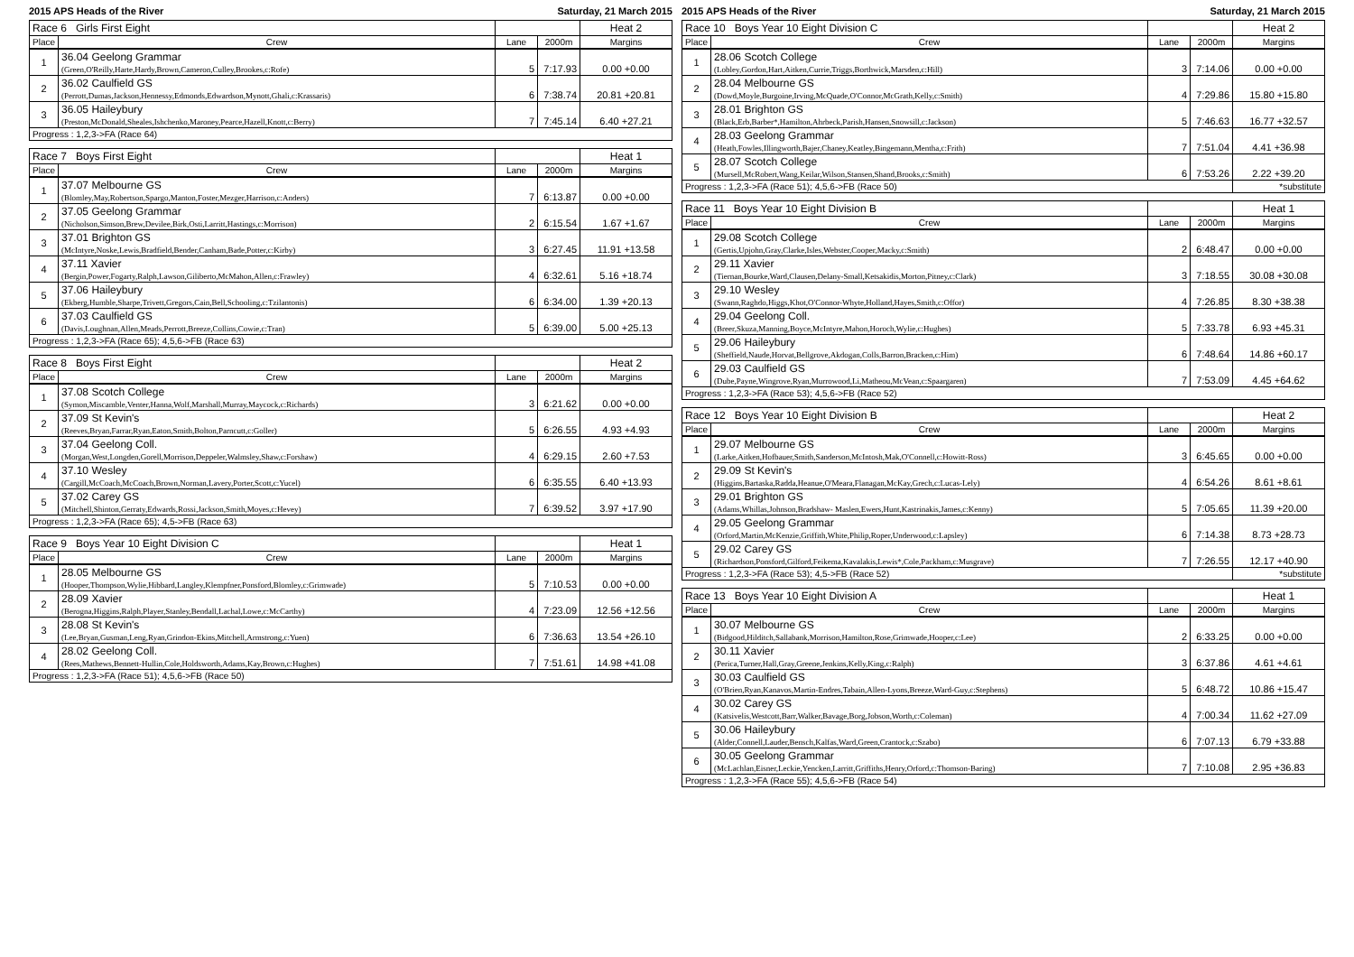2015 APS Heads of the River Saturday, 21 March 2015
| Race 6 Girls First Eight | | | | Heat 2 |
| Place | Crew | Lane | 2000m | Margins |
| 1 | 36.04 Geelong Grammar (Green,O'Reilly,Harte,Hardy,Brown,Cameron,Culley,Brookes,c:Rofe) | 5 | 7:17.93 | 0.00 +0.00 |
| 2 | 36.02 Caulfield GS (Perrott,Dumas,Jackson,Hennessy,Edmonds,Edwardson,Mynott,Ghali,c:Krassaris) | 6 | 7:38.74 | 20.81 +20.81 |
| 3 | 36.05 Haileybury (Preston,McDonald,Sheales,Ishchenko,Maroney,Pearce,Hazell,Knott,c:Berry) | 7 | 7:45.14 | 6.40 +27.21 |
| Progress : 1,2,3->FA (Race 64) | | | | |
| Race 7 Boys First Eight | | | | Heat 1 |
| Place | Crew | Lane | 2000m | Margins |
| 1 | 37.07 Melbourne GS (Blomley,May,Robertson,Spargo,Manton,Foster,Mezger,Harrison,c:Anders) | 7 | 6:13.87 | 0.00 +0.00 |
| 2 | 37.05 Geelong Grammar (Nicholson,Simson,Brew,Devilee,Birk,Osti,Larritt,Hastings,c:Morrison) | 2 | 6:15.54 | 1.67 +1.67 |
| 3 | 37.01 Brighton GS (McIntyre,Noske,Lewis,Bradfield,Bender,Canham,Bade,Potter,c:Kirby) | 3 | 6:27.45 | 11.91 +13.58 |
| 4 | 37.11 Xavier (Bergin,Power,Fogarty,Ralph,Lawson,Giliberto,McMahon,Allen,c:Frawley) | 4 | 6:32.61 | 5.16 +18.74 |
| 5 | 37.06 Haileybury (Ekberg,Humble,Sharpe,Trivett,Gregors,Cain,Bell,Schooling,c:Tzilantonis) | 6 | 6:34.00 | 1.39 +20.13 |
| 6 | 37.03 Caulfield GS (Davis,Loughnan,Allen,Meads,Perrott,Breeze,Collins,Cowie,c:Tran) | 5 | 6:39.00 | 5.00 +25.13 |
| Progress : 1,2,3->FA (Race 65); 4,5,6->FB (Race 63) | | | | |
| Race 8 Boys First Eight | | | | Heat 2 |
| Place | Crew | Lane | 2000m | Margins |
| 1 | 37.08 Scotch College (Symon,Miscamble,Venter,Hanna,Wolf,Marshall,Murray,Maycock,c:Richards) | 3 | 6:21.62 | 0.00 +0.00 |
| 2 | 37.09 St Kevin's (Reeves,Bryan,Farrar,Ryan,Eaton,Smith,Bolton,Parncutt,c:Goller) | 5 | 6:26.55 | 4.93 +4.93 |
| 3 | 37.04 Geelong Coll. (Morgan,West,Longden,Gorell,Morrison,Deppeler,Walmsley,Shaw,c:Forshaw) | 4 | 6:29.15 | 2.60 +7.53 |
| 4 | 37.10 Wesley (Cargill,McCoach,McCoach,Brown,Norman,Lavery,Porter,Scott,c:Yucel) | 6 | 6:35.55 | 6.40 +13.93 |
| 5 | 37.02 Carey GS (Mitchell,Shinton,Gerraty,Edwards,Rossi,Jackson,Smith,Moyes,c:Hevey) | 7 | 6:39.52 | 3.97 +17.90 |
| Progress : 1,2,3->FA (Race 65); 4,5->FB (Race 63) | | | | |
| Race 9 Boys Year 10 Eight Division C | | | | Heat 1 |
| Place | Crew | Lane | 2000m | Margins |
| 1 | 28.05 Melbourne GS (Hooper,Thompson,Wylie,Hibbard,Langley,Klempfner,Ponsford,Blomley,c:Grimwade) | 5 | 7:10.53 | 0.00 +0.00 |
| 2 | 28.09 Xavier (Berogna,Higgins,Ralph,Player,Stanley,Bendall,Lachal,Lowe,c:McCarthy) | 4 | 7:23.09 | 12.56 +12.56 |
| 3 | 28.08 St Kevin's (Lee,Bryan,Gusman,Leng,Ryan,Grindon-Ekins,Mitchell,Armstrong,c:Yuen) | 6 | 7:36.63 | 13.54 +26.10 |
| 4 | 28.02 Geelong Coll. (Rees,Mathews,Bennett-Hullin,Cole,Holdsworth,Adams,Kay,Brown,c:Hughes) | 7 | 7:51.61 | 14.98 +41.08 |
| Progress : 1,2,3->FA (Race 51); 4,5,6->FB (Race 50) | | | | |
2015 APS Heads of the River Saturday, 21 March 2015
| Race 10 Boys Year 10 Eight Division C | | | | Heat 2 |
| Place | Crew | Lane | 2000m | Margins |
| 1 | 28.06 Scotch College (Lobley,Gordon,Hart,Aitken,Currie,Triggs,Borthwick,Marsden,c:Hill) | 3 | 7:14.06 | 0.00 +0.00 |
| 2 | 28.04 Melbourne GS (Dowd,Moyle,Burgoine,Irving,McQuade,O'Connor,McGrath,Kelly,c:Smith) | 4 | 7:29.86 | 15.80 +15.80 |
| 3 | 28.01 Brighton GS (Black,Erb,Barber*,Hamilton,Ahrbeck,Parish,Hansen,Snowsill,c:Jackson) | 5 | 7:46.63 | 16.77 +32.57 |
| 4 | 28.03 Geelong Grammar (Heath,Fowles,Illingworth,Bajer,Chaney,Keatley,Bingemann,Mentha,c:Frith) | 7 | 7:51.04 | 4.41 +36.98 |
| 5 | 28.07 Scotch College (Mursell,McRobert,Wang,Keilar,Wilson,Stansen,Shand,Brooks,c:Smith) | 6 | 7:53.26 | 2.22 +39.20 |
| Progress : 1,2,3->FA (Race 51); 4,5,6->FB (Race 50) | | | | *substitute |
| Race 11 Boys Year 10 Eight Division B | | | | Heat 1 |
| Place | Crew | Lane | 2000m | Margins |
| 1 | 29.08 Scotch College (Gertis,Upjohn,Gray,Clarke,Isles,Webster,Cooper,Macky,c:Smith) | 2 | 6:48.47 | 0.00 +0.00 |
| 2 | 29.11 Xavier (Tiernan,Bourke,Ward,Clausen,Delany-Small,Ketsakidis,Morton,Pitney,c:Clark) | 3 | 7:18.55 | 30.08 +30.08 |
| 3 | 29.10 Wesley (Swann,Raghdo,Higgs,Khot,O'Connor-Whyte,Holland,Hayes,Smith,c:Offor) | 4 | 7:26.85 | 8.30 +38.38 |
| 4 | 29.04 Geelong Coll. (Breer,Skuza,Manning,Boyce,McIntyre,Mahon,Horoch,Wylie,c:Hughes) | 5 | 7:33.78 | 6.93 +45.31 |
| 5 | 29.06 Haileybury (Sheffield,Naude,Horvat,Bellgrove,Akdogan,Colls,Barron,Bracken,c:Him) | 6 | 7:48.64 | 14.86 +60.17 |
| 6 | 29.03 Caulfield GS (Dube,Payne,Wingrove,Ryan,Murrowood,Li,Matheou,McVean,c:Spaargaren) | 7 | 7:53.09 | 4.45 +64.62 |
| Progress : 1,2,3->FA (Race 53); 4,5,6->FB (Race 52) | | | | |
| Race 12 Boys Year 10 Eight Division B | | | | Heat 2 |
| Place | Crew | Lane | 2000m | Margins |
| 1 | 29.07 Melbourne GS (Larke,Aitken,Hofbauer,Smith,Sanderson,McIntosh,Mak,O'Connell,c:Howitt-Ross) | 3 | 6:45.65 | 0.00 +0.00 |
| 2 | 29.09 St Kevin's (Higgins,Bartaska,Radda,Heanue,O'Meara,Flanagan,McKay,Grech,c:Lucas-Lely) | 4 | 6:54.26 | 8.61 +8.61 |
| 3 | 29.01 Brighton GS (Adams,Whillas,Johnson,Bradshaw- Maslen,Ewers,Hunt,Kastrinakis,James,c:Kenny) | 5 | 7:05.65 | 11.39 +20.00 |
| 4 | 29.05 Geelong Grammar (Orford,Martin,McKenzie,Griffith,White,Philip,Roper,Underwood,c:Lapsley) | 6 | 7:14.38 | 8.73 +28.73 |
| 5 | 29.02 Carey GS (Richardson,Ponsford,Gilford,Feikema,Kavalakis,Lewis*,Cole,Packham,c:Musgrave) | 7 | 7:26.55 | 12.17 +40.90 |
| Progress : 1,2,3->FA (Race 53); 4,5->FB (Race 52) | | | | *substitute |
| Race 13 Boys Year 10 Eight Division A | | | | Heat 1 |
| Place | Crew | Lane | 2000m | Margins |
| 1 | 30.07 Melbourne GS (Bidgood,Hilditch,Sallabank,Morrison,Hamilton,Rose,Grimwade,Hooper,c:Lee) | 2 | 6:33.25 | 0.00 +0.00 |
| 2 | 30.11 Xavier (Perica,Turner,Hall,Gray,Greene,Jenkins,Kelly,King,c:Ralph) | 3 | 6:37.86 | 4.61 +4.61 |
| 3 | 30.03 Caulfield GS (O'Brien,Ryan,Kanavos,Martin-Endres,Tabain,Allen-Lyons,Breeze,Ward-Guy,c:Stephens) | 5 | 6:48.72 | 10.86 +15.47 |
| 4 | 30.02 Carey GS (Katsivelis,Westcott,Barr,Walker,Bavage,Borg,Jobson,Worth,c:Coleman) | 4 | 7:00.34 | 11.62 +27.09 |
| 5 | 30.06 Haileybury (Alder,Connell,Lauder,Bensch,Kalfas,Ward,Green,Crantock,c:Szabo) | 6 | 7:07.13 | 6.79 +33.88 |
| 6 | 30.05 Geelong Grammar (McLachlan,Eisner,Leckie,Yencken,Larritt,Griffiths,Henry,Orford,c:Thomson-Baring) | 7 | 7:10.08 | 2.95 +36.83 |
| Progress : 1,2,3->FA (Race 55); 4,5,6->FB (Race 54) | | | | |